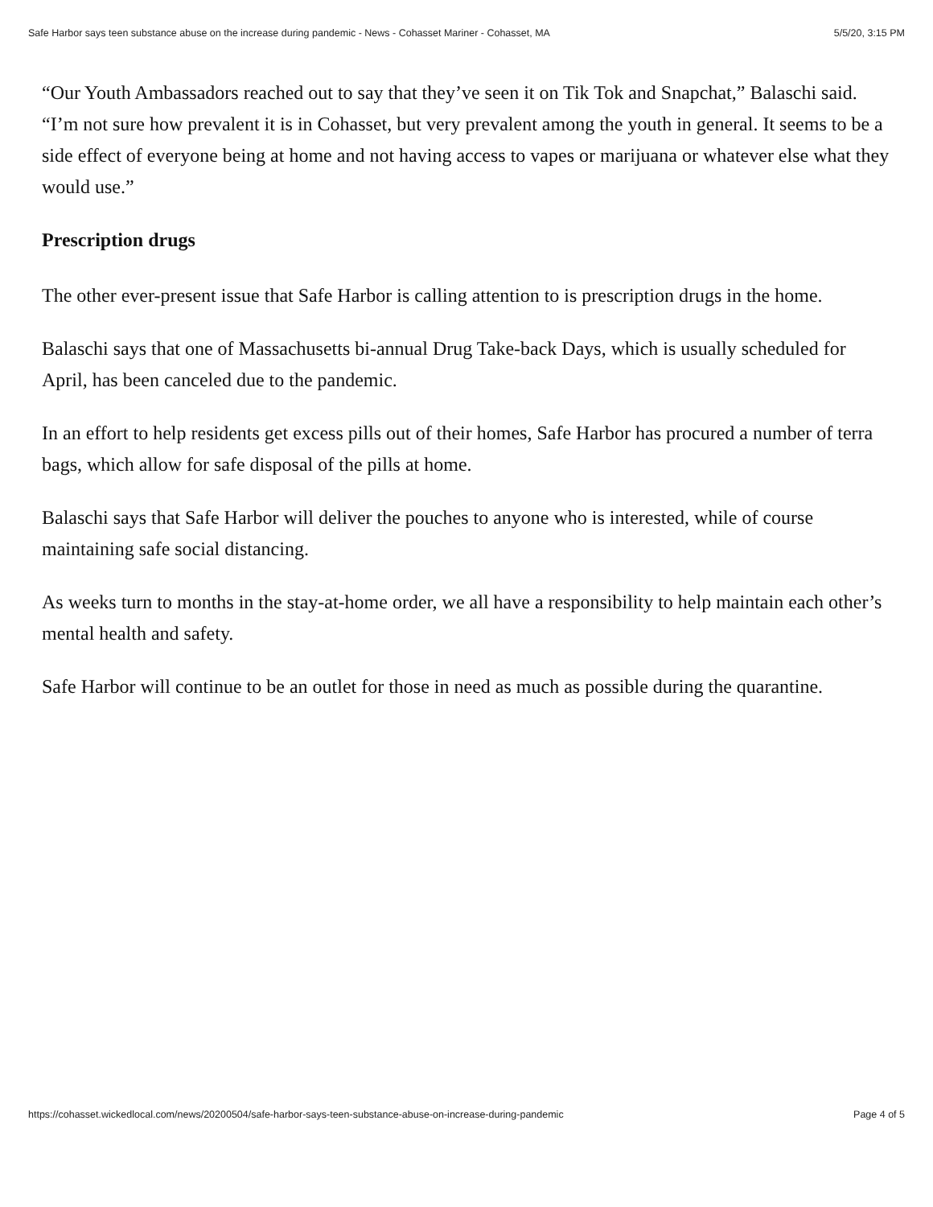Safe Harbor says teen substance abuse on the increase during pandemic - News - Cohasset Mariner - Cohasset, MA 5/5/20, 3:15 PM
“Our Youth Ambassadors reached out to say that they’ve seen it on Tik Tok and Snapchat,” Balaschi said. “I’m not sure how prevalent it is in Cohasset, but very prevalent among the youth in general. It seems to be a side effect of everyone being at home and not having access to vapes or marijuana or whatever else what they would use.”
Prescription drugs
The other ever-present issue that Safe Harbor is calling attention to is prescription drugs in the home.
Balaschi says that one of Massachusetts bi-annual Drug Take-back Days, which is usually scheduled for April, has been canceled due to the pandemic.
In an effort to help residents get excess pills out of their homes, Safe Harbor has procured a number of terra bags, which allow for safe disposal of the pills at home.
Balaschi says that Safe Harbor will deliver the pouches to anyone who is interested, while of course maintaining safe social distancing.
As weeks turn to months in the stay-at-home order, we all have a responsibility to help maintain each other’s mental health and safety.
Safe Harbor will continue to be an outlet for those in need as much as possible during the quarantine.
https://cohasset.wickedlocal.com/news/20200504/safe-harbor-says-teen-substance-abuse-on-increase-during-pandemic Page 4 of 5